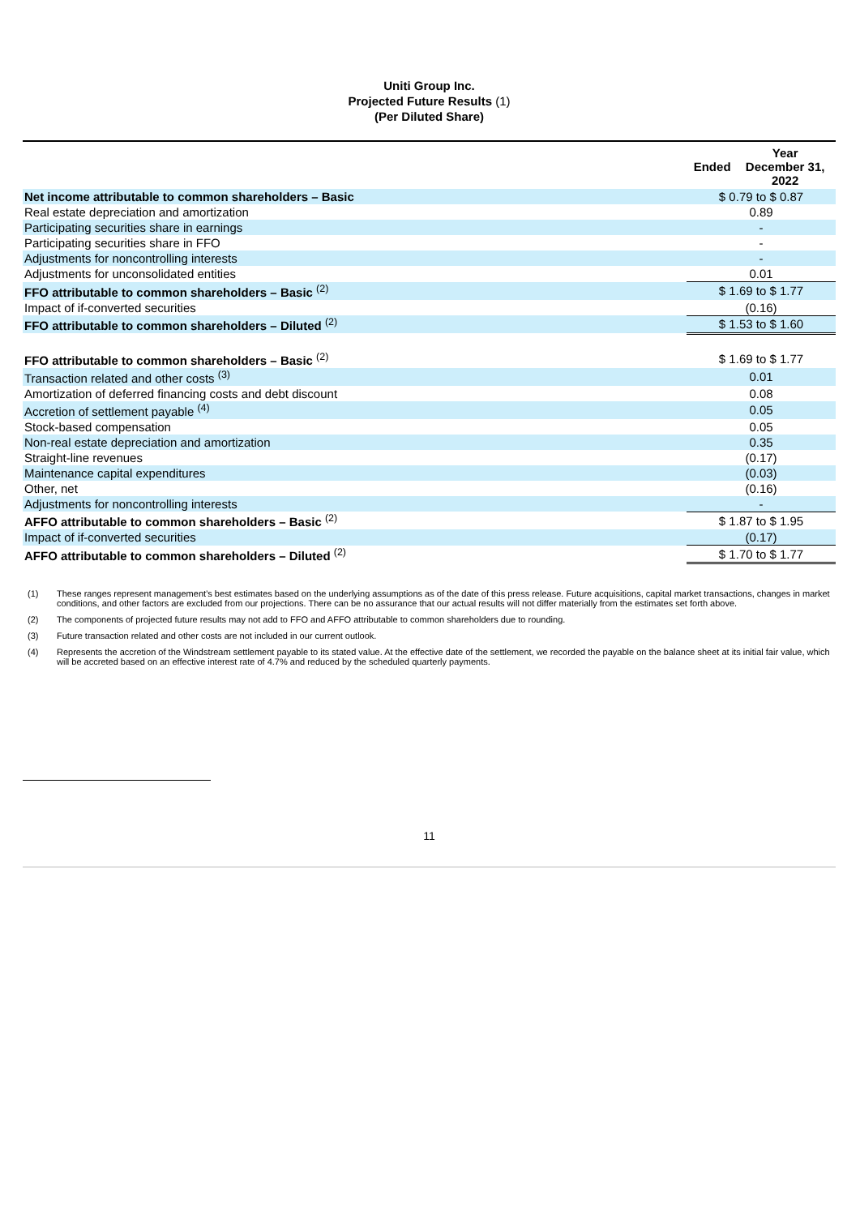Uniti Group Inc.
Projected Future Results (1)
(Per Diluted Share)
| | / Ended / Year December 31, 2022 / |
| Net income attributable to common shareholders – Basic | $ 0.79 to $ 0.87 |
| Real estate depreciation and amortization | 0.89 |
| Participating securities share in earnings | - |
| Participating securities share in FFO | - |
| Adjustments for noncontrolling interests | - |
| Adjustments for unconsolidated entities | 0.01 |
| FFO attributable to common shareholders – Basic <sup>(2)</sup> | $ 1.69 to $ 1.77 |
| Impact of if-converted securities | (0.16) |
| FFO attributable to common shareholders – Diluted <sup>(2)</sup> | $ 1.53 to $ 1.60 |
| FFO attributable to common shareholders – Basic <sup>(2)</sup> | $ 1.69 to $ 1.77 |
| Transaction related and other costs <sup>(3)</sup> | 0.01 |
| Amortization of deferred financing costs and debt discount | 0.08 |
| Accretion of settlement payable <sup>(4)</sup> | 0.05 |
| Stock-based compensation | 0.05 |
| Non-real estate depreciation and amortization | 0.35 |
| Straight-line revenues | (0.17) |
| Maintenance capital expenditures | (0.03) |
| Other, net | (0.16) |
| Adjustments for noncontrolling interests | - |
| AFFO attributable to common shareholders – Basic <sup>(2)</sup> | $ 1.87 to $ 1.95 |
| Impact of if-converted securities | (0.17) |
| AFFO attributable to common shareholders – Diluted <sup>(2)</sup> | $ 1.70 to $ 1.77 |
(1) These ranges represent management’s best estimates based on the underlying assumptions as of the date of this press release. Future acquisitions, capital market transactions, changes in market conditions, and other factors are excluded from our projections. There can be no assurance that our actual results will not differ materially from the estimates set forth above.
(2) The components of projected future results may not add to FFO and AFFO attributable to common shareholders due to rounding.
(3) Future transaction related and other costs are not included in our current outlook.
(4) Represents the accretion of the Windstream settlement payable to its stated value. At the effective date of the settlement, we recorded the payable on the balance sheet at its initial fair value, which will be accreted based on an effective interest rate of 4.7% and reduced by the scheduled quarterly payments.
11